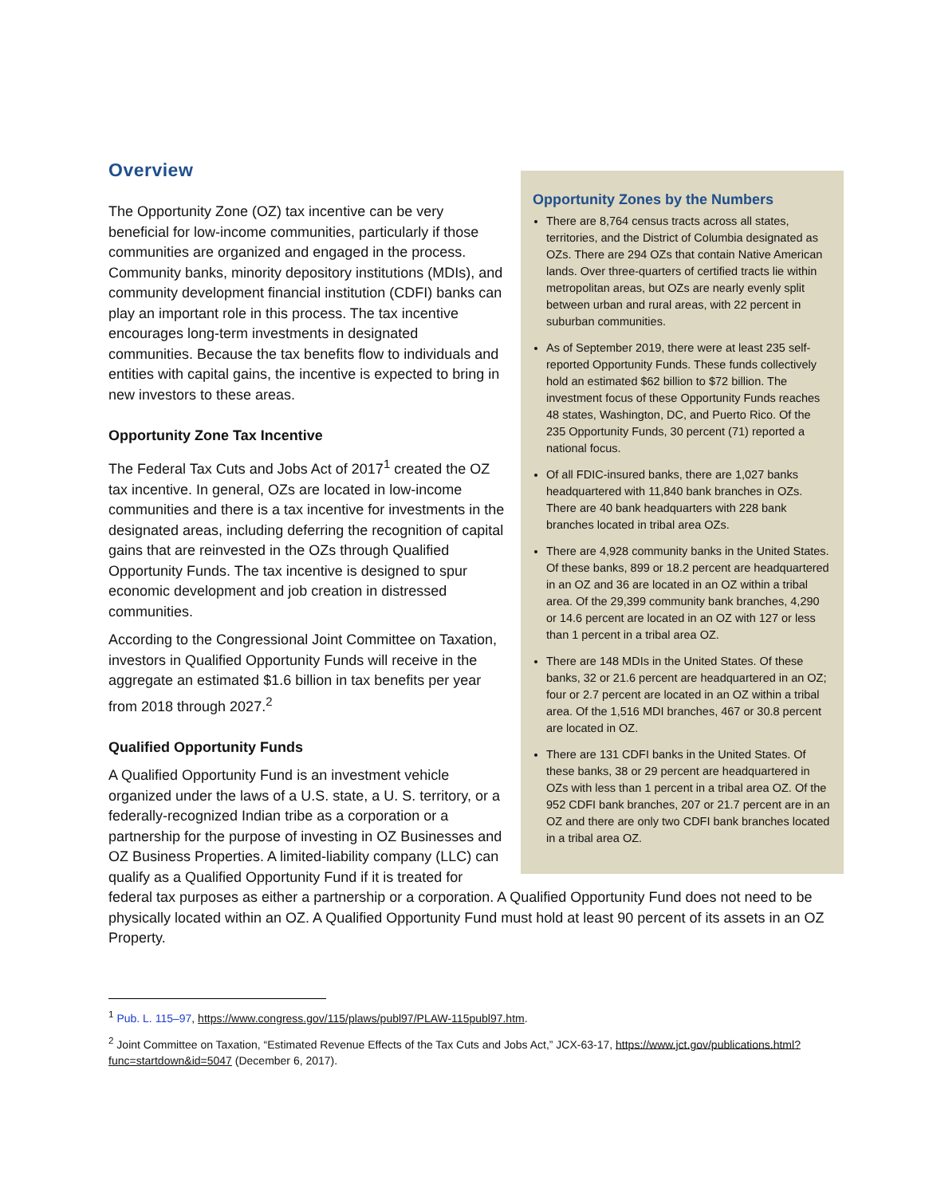Opportunity Zones by the Numbers
There are 8,764 census tracts across all states, territories, and the District of Columbia designated as OZs. There are 294 OZs that contain Native American lands. Over three-quarters of certified tracts lie within metropolitan areas, but OZs are nearly evenly split between urban and rural areas, with 22 percent in suburban communities.
As of September 2019, there were at least 235 self-reported Opportunity Funds. These funds collectively hold an estimated $62 billion to $72 billion. The investment focus of these Opportunity Funds reaches 48 states, Washington, DC, and Puerto Rico. Of the 235 Opportunity Funds, 30 percent (71) reported a national focus.
Of all FDIC-insured banks, there are 1,027 banks headquartered with 11,840 bank branches in OZs. There are 40 bank headquarters with 228 bank branches located in tribal area OZs.
There are 4,928 community banks in the United States. Of these banks, 899 or 18.2 percent are headquartered in an OZ and 36 are located in an OZ within a tribal area. Of the 29,399 community bank branches, 4,290 or 14.6 percent are located in an OZ with 127 or less than 1 percent in a tribal area OZ.
There are 148 MDIs in the United States. Of these banks, 32 or 21.6 percent are headquartered in an OZ; four or 2.7 percent are located in an OZ within a tribal area. Of the 1,516 MDI branches, 467 or 30.8 percent are located in OZ.
There are 131 CDFI banks in the United States. Of these banks, 38 or 29 percent are headquartered in OZs with less than 1 percent in a tribal area OZ. Of the 952 CDFI bank branches, 207 or 21.7 percent are in an OZ and there are only two CDFI bank branches located in a tribal area OZ.
Overview
The Opportunity Zone (OZ) tax incentive can be very beneficial for low-income communities, particularly if those communities are organized and engaged in the process. Community banks, minority depository institutions (MDIs), and community development financial institution (CDFI) banks can play an important role in this process. The tax incentive encourages long-term investments in designated communities. Because the tax benefits flow to individuals and entities with capital gains, the incentive is expected to bring in new investors to these areas.
Opportunity Zone Tax Incentive
The Federal Tax Cuts and Jobs Act of 2017<sup>1</sup> created the OZ tax incentive. In general, OZs are located in low-income communities and there is a tax incentive for investments in the designated areas, including deferring the recognition of capital gains that are reinvested in the OZs through Qualified Opportunity Funds. The tax incentive is designed to spur economic development and job creation in distressed communities.
According to the Congressional Joint Committee on Taxation, investors in Qualified Opportunity Funds will receive in the aggregate an estimated $1.6 billion in tax benefits per year from 2018 through 2027.<sup>2</sup>
Qualified Opportunity Funds
A Qualified Opportunity Fund is an investment vehicle organized under the laws of a U.S. state, a U. S. territory, or a federally-recognized Indian tribe as a corporation or a partnership for the purpose of investing in OZ Businesses and OZ Business Properties. A limited-liability company (LLC) can qualify as a Qualified Opportunity Fund if it is treated for federal tax purposes as either a partnership or a corporation. A Qualified Opportunity Fund does not need to be physically located within an OZ. A Qualified Opportunity Fund must hold at least 90 percent of its assets in an OZ Property.
<sup>1</sup> Pub. L. 115–97, https://www.congress.gov/115/plaws/publ97/PLAW-115publ97.htm.
<sup>2</sup> Joint Committee on Taxation, “Estimated Revenue Effects of the Tax Cuts and Jobs Act,” JCX-63-17, https://www.jct.gov/publications.html?func=startdown&id=5047 (December 6, 2017).